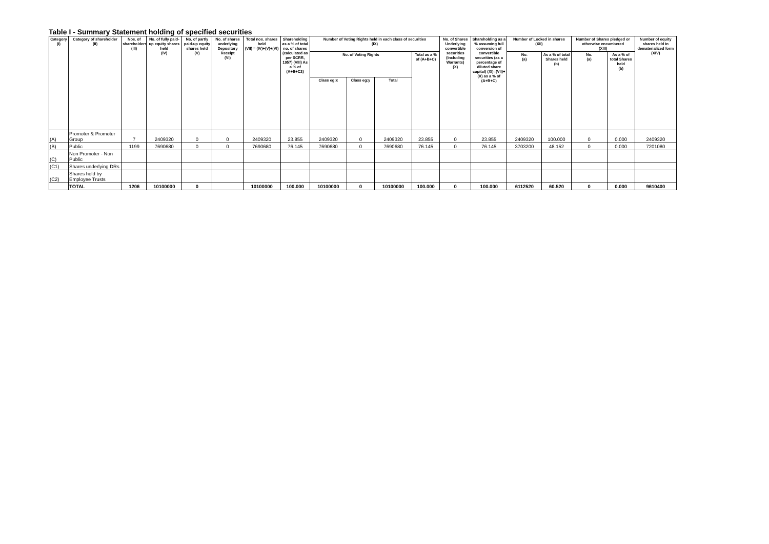Table I - Summary Statement holding of specified securities
| Category (I) | Category of shareholder (II) | Nos. of shareholders (III) | No. of fully paid-up equity shares held (IV) | No. of partly paid-up equity shares held (V) | No. of shares underlying Depository Receipt (VI) | Total nos. shares held (VII) = (IV)+(V)+(VI) | Shareholding as a % of total no. of shares (calculated as per SCRR, 1957) (VIII) As a % of (A+B+C2) | Number of Voting Rights held in each class of securities (IX) | | | | No. of Shares Underlying convertible securities (Including Warrants) (X) | Shareholding as a % assuming full conversion of convertible securities (as a percentage of diluted share capital) (XI)=(VII)+(X) as a % of (A+B+C) | Number of Locked in shares (XII) | | Number of Shares pledged or otherwise encumbered (XIII) | | Number of equity shares held in dematerialized form (XIV) |
| --- | --- | --- | --- | --- | --- | --- | --- | --- | --- | --- | --- | --- | --- | --- | --- | --- | --- | --- |
| | | | | | | | | No. of Voting Rights | | | Total as a % of (A+B+C) | | | No. (a) | As a % of total Shares held (b) | No. (a) | As a % of total Shares held (b) | |
| | | | | | | | | Class eg:x | Class eg:y | Total | | | | | | | | |
| (A) | Promoter & Promoter Group | 7 | 2409320 | 0 | 0 | 2409320 | 23.855 | 2409320 | 0 | 2409320 | 23.855 | 0 | 23.855 | 2409320 | 100.000 | 0 | 0.000 | 2409320 |
| (B) | Public | 1199 | 7690680 | 0 | 0 | 7690680 | 76.145 | 7690680 | 0 | 7690680 | 76.145 | 0 | 76.145 | 3703200 | 48.152 | 0 | 0.000 | 7201080 |
| (C) | Non Promoter - Non Public | | | | | | | | | | | | | | | | | |
| (C1) | Shares underlying DRs | | | | | | | | | | | | | | | | | |
| (C2) | Shares held by Employee Trusts | | | | | | | | | | | | | | | | | |
| | TOTAL | 1206 | 10100000 | 0 | | 10100000 | 100.000 | 10100000 | 0 | 10100000 | 100.000 | 0 | 100.000 | 6112520 | 60.520 | 0 | 0.000 | 9610400 |